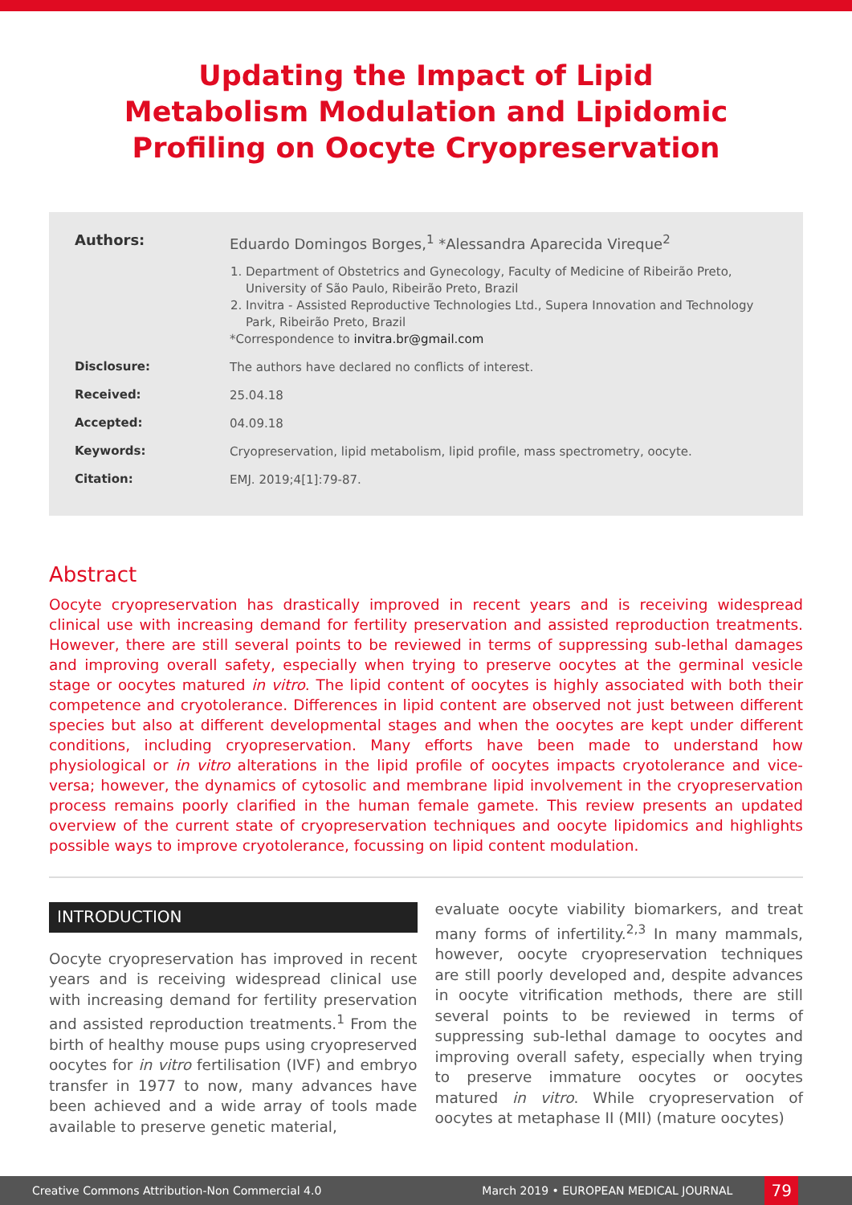Updating the Impact of Lipid
Metabolism Modulation and Lipidomic
Profiling on Oocyte Cryopreservation
Authors:
Eduardo Domingos Borges,<sup>1</sup> *Alessandra Aparecida Vireque<sup>2</sup>
1. Department of Obstetrics and Gynecology, Faculty of Medicine of Ribeirão Preto, University of São Paulo, Ribeirão Preto, Brazil
2. Invitra - Assisted Reproductive Technologies Ltd., Supera Innovation and Technology Park, Ribeirão Preto, Brazil
*Correspondence to invitra.br@gmail.com
Disclosure:
The authors have declared no conflicts of interest.
Received:
25.04.18
Accepted:
04.09.18
Keywords:
Cryopreservation, lipid metabolism, lipid profile, mass spectrometry, oocyte.
Citation:
EMJ. 2019;4[1]:79-87.
Abstract
Oocyte cryopreservation has drastically improved in recent years and is receiving widespread clinical use with increasing demand for fertility preservation and assisted reproduction treatments. However, there are still several points to be reviewed in terms of suppressing sub-lethal damages and improving overall safety, especially when trying to preserve oocytes at the germinal vesicle stage or oocytes matured in vitro. The lipid content of oocytes is highly associated with both their competence and cryotolerance. Differences in lipid content are observed not just between different species but also at different developmental stages and when the oocytes are kept under different conditions, including cryopreservation. Many efforts have been made to understand how physiological or in vitro alterations in the lipid profile of oocytes impacts cryotolerance and vice-versa; however, the dynamics of cytosolic and membrane lipid involvement in the cryopreservation process remains poorly clarified in the human female gamete. This review presents an updated overview of the current state of cryopreservation techniques and oocyte lipidomics and highlights possible ways to improve cryotolerance, focussing on lipid content modulation.
INTRODUCTION
Oocyte cryopreservation has improved in recent years and is receiving widespread clinical use with increasing demand for fertility preservation and assisted reproduction treatments.<sup>1</sup> From the birth of healthy mouse pups using cryopreserved oocytes for in vitro fertilisation (IVF) and embryo transfer in 1977 to now, many advances have been achieved and a wide array of tools made available to preserve genetic material,
evaluate oocyte viability biomarkers, and treat many forms of infertility.<sup>2,3</sup> In many mammals, however, oocyte cryopreservation techniques are still poorly developed and, despite advances in oocyte vitrification methods, there are still several points to be reviewed in terms of suppressing sub-lethal damage to oocytes and improving overall safety, especially when trying to preserve immature oocytes or oocytes matured in vitro. While cryopreservation of oocytes at metaphase II (MII) (mature oocytes)
Creative Commons Attribution-Non Commercial 4.0 March 2019 • EUROPEAN MEDICAL JOURNAL 79